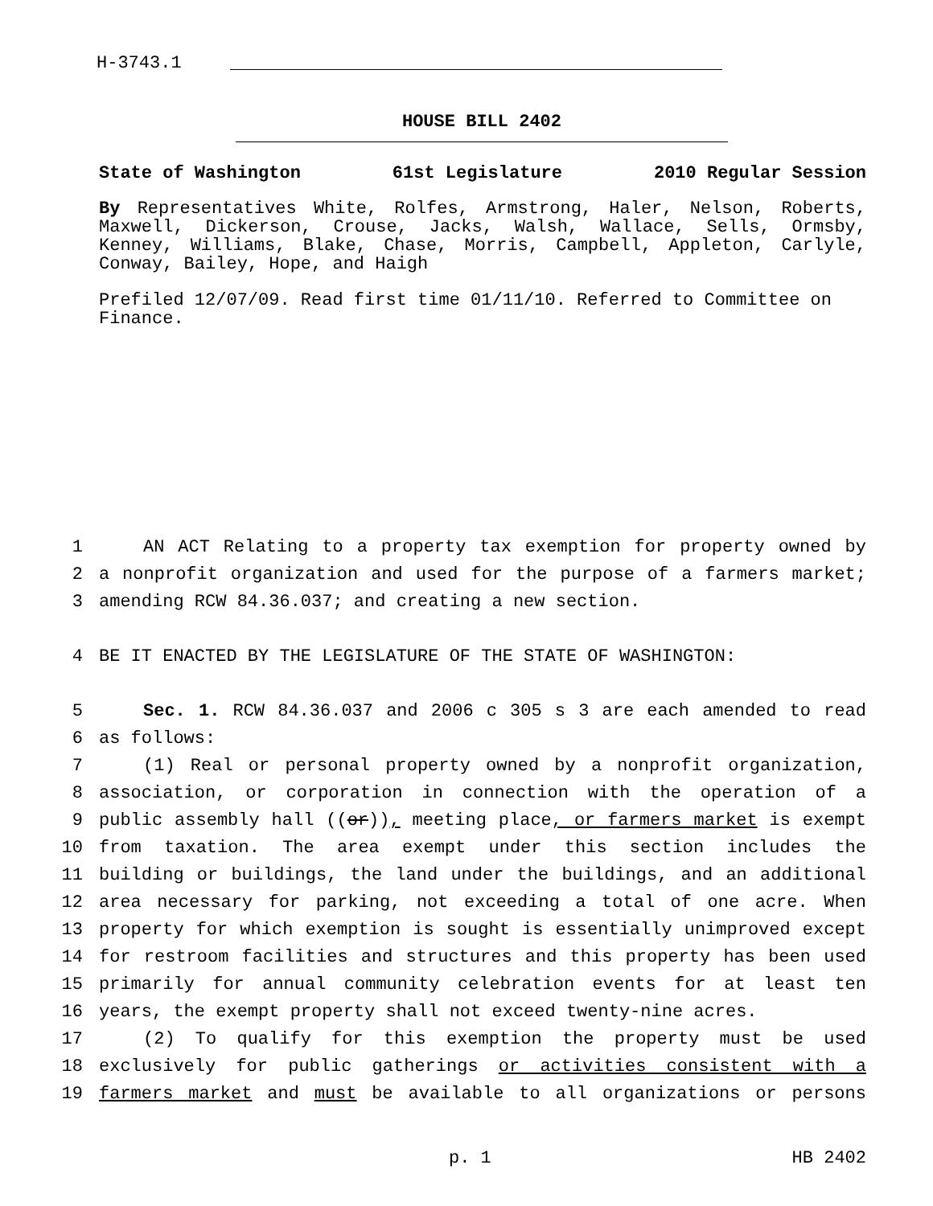H-3743.1
HOUSE BILL 2402
State of Washington 61st Legislature 2010 Regular Session
By Representatives White, Rolfes, Armstrong, Haler, Nelson, Roberts, Maxwell, Dickerson, Crouse, Jacks, Walsh, Wallace, Sells, Ormsby, Kenney, Williams, Blake, Chase, Morris, Campbell, Appleton, Carlyle, Conway, Bailey, Hope, and Haigh
Prefiled 12/07/09. Read first time 01/11/10. Referred to Committee on Finance.
1 AN ACT Relating to a property tax exemption for property owned by
2 a nonprofit organization and used for the purpose of a farmers market;
3 amending RCW 84.36.037; and creating a new section.
4 BE IT ENACTED BY THE LEGISLATURE OF THE STATE OF WASHINGTON:
5 Sec. 1. RCW 84.36.037 and 2006 c 305 s 3 are each amended to read
6 as follows:
7 (1) Real or personal property owned by a nonprofit organization,
8 association, or corporation in connection with the operation of a
9 public assembly hall ((or)), meeting place, or farmers market is exempt
10 from taxation. The area exempt under this section includes the
11 building or buildings, the land under the buildings, and an additional
12 area necessary for parking, not exceeding a total of one acre. When
13 property for which exemption is sought is essentially unimproved except
14 for restroom facilities and structures and this property has been used
15 primarily for annual community celebration events for at least ten
16 years, the exempt property shall not exceed twenty-nine acres.
17 (2) To qualify for this exemption the property must be used
18 exclusively for public gatherings or activities consistent with a
19 farmers market and must be available to all organizations or persons
p. 1 HB 2402